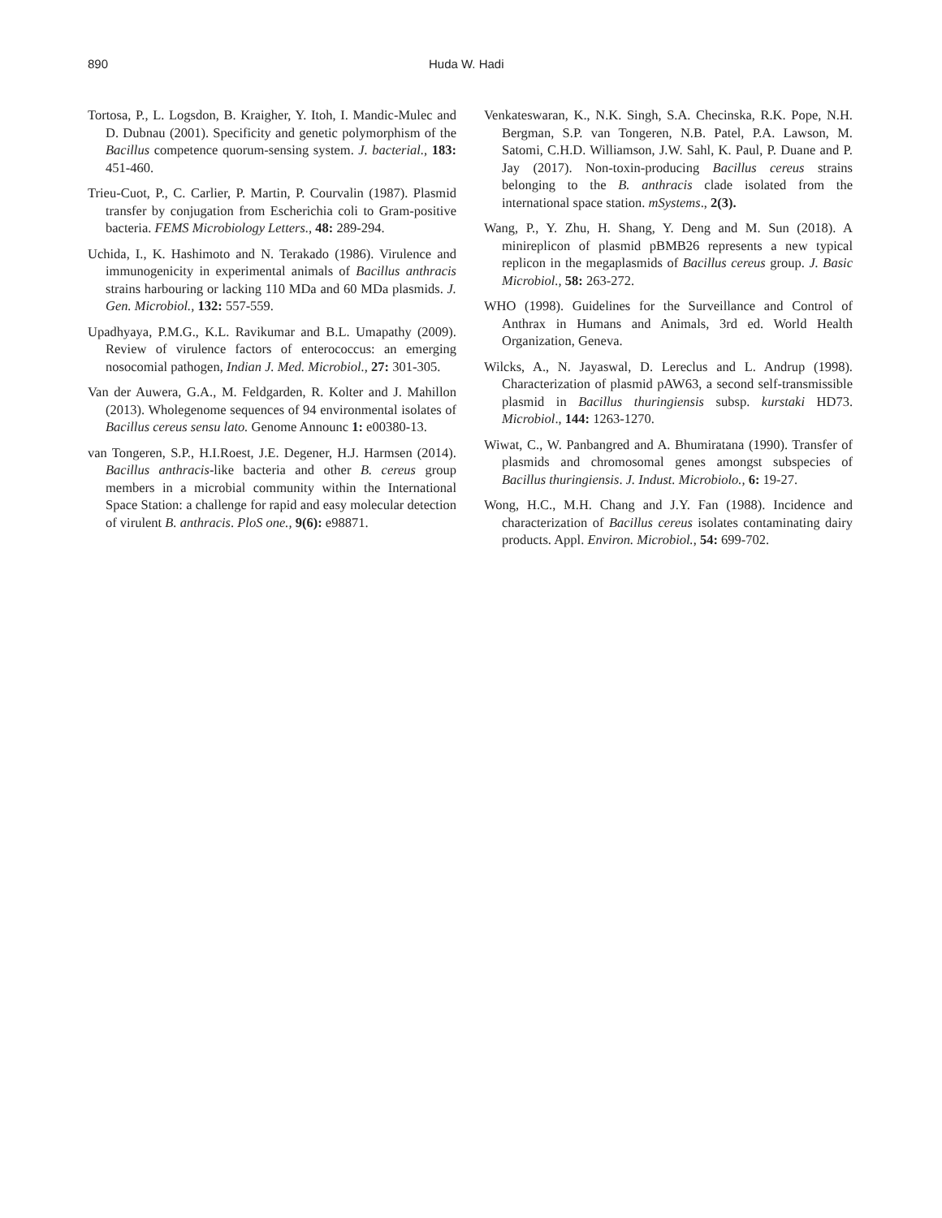890 Huda W. Hadi
Tortosa, P., L. Logsdon, B. Kraigher, Y. Itoh, I. Mandic-Mulec and D. Dubnau (2001). Specificity and genetic polymorphism of the Bacillus competence quorum-sensing system. J. bacterial., 183: 451-460.
Trieu-Cuot, P., C. Carlier, P. Martin, P. Courvalin (1987). Plasmid transfer by conjugation from Escherichia coli to Gram-positive bacteria. FEMS Microbiology Letters., 48: 289-294.
Uchida, I., K. Hashimoto and N. Terakado (1986). Virulence and immunogenicity in experimental animals of Bacillus anthracis strains harbouring or lacking 110 MDa and 60 MDa plasmids. J. Gen. Microbiol., 132: 557-559.
Upadhyaya, P.M.G., K.L. Ravikumar and B.L. Umapathy (2009). Review of virulence factors of enterococcus: an emerging nosocomial pathogen, Indian J. Med. Microbiol., 27: 301-305.
Van der Auwera, G.A., M. Feldgarden, R. Kolter and J. Mahillon (2013). Wholegenome sequences of 94 environmental isolates of Bacillus cereus sensu lato. Genome Announc 1: e00380-13.
van Tongeren, S.P., H.I.Roest, J.E. Degener, H.J. Harmsen (2014). Bacillus anthracis-like bacteria and other B. cereus group members in a microbial community within the International Space Station: a challenge for rapid and easy molecular detection of virulent B. anthracis. PloS one., 9(6): e98871.
Venkateswaran, K., N.K. Singh, S.A. Checinska, R.K. Pope, N.H. Bergman, S.P. van Tongeren, N.B. Patel, P.A. Lawson, M. Satomi, C.H.D. Williamson, J.W. Sahl, K. Paul, P. Duane and P. Jay (2017). Non-toxin-producing Bacillus cereus strains belonging to the B. anthracis clade isolated from the international space station. mSystems., 2(3).
Wang, P., Y. Zhu, H. Shang, Y. Deng and M. Sun (2018). A minireplicon of plasmid pBMB26 represents a new typical replicon in the megaplasmids of Bacillus cereus group. J. Basic Microbiol., 58: 263-272.
WHO (1998). Guidelines for the Surveillance and Control of Anthrax in Humans and Animals, 3rd ed. World Health Organization, Geneva.
Wilcks, A., N. Jayaswal, D. Lereclus and L. Andrup (1998). Characterization of plasmid pAW63, a second self-transmissible plasmid in Bacillus thuringiensis subsp. kurstaki HD73. Microbiol., 144: 1263-1270.
Wiwat, C., W. Panbangred and A. Bhumiratana (1990). Transfer of plasmids and chromosomal genes amongst subspecies of Bacillus thuringiensis. J. Indust. Microbiolo., 6: 19-27.
Wong, H.C., M.H. Chang and J.Y. Fan (1988). Incidence and characterization of Bacillus cereus isolates contaminating dairy products. Appl. Environ. Microbiol., 54: 699-702.